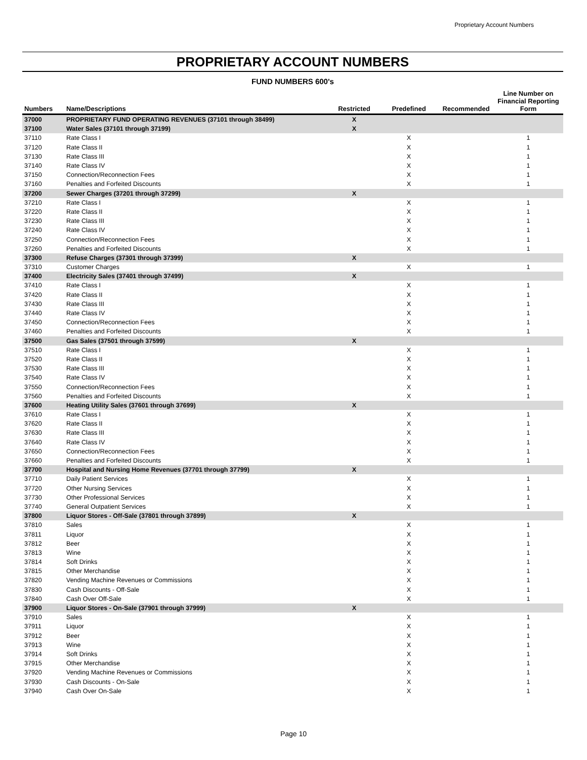Proprietary Account Numbers
PROPRIETARY ACCOUNT NUMBERS
FUND NUMBERS 600's
| Numbers | Name/Descriptions | Restricted | Predefined | Recommended | Line Number on Financial Reporting Form |
| --- | --- | --- | --- | --- | --- |
| 37000 | PROPRIETARY FUND OPERATING REVENUES (37101 through 38499) | X | | | |
| 37100 | Water Sales (37101 through 37199) | X | | | |
| 37110 | Rate Class I | | X | | 1 |
| 37120 | Rate Class II | | X | | 1 |
| 37130 | Rate Class III | | X | | 1 |
| 37140 | Rate Class IV | | X | | 1 |
| 37150 | Connection/Reconnection Fees | | X | | 1 |
| 37160 | Penalties and Forfeited Discounts | | X | | 1 |
| 37200 | Sewer Charges (37201 through 37299) | X | | | |
| 37210 | Rate Class I | | X | | 1 |
| 37220 | Rate Class II | | X | | 1 |
| 37230 | Rate Class III | | X | | 1 |
| 37240 | Rate Class IV | | X | | 1 |
| 37250 | Connection/Reconnection Fees | | X | | 1 |
| 37260 | Penalties and Forfeited Discounts | | X | | 1 |
| 37300 | Refuse Charges (37301 through 37399) | X | | | |
| 37310 | Customer Charges | | X | | 1 |
| 37400 | Electricity Sales (37401 through 37499) | X | | | |
| 37410 | Rate Class I | | X | | 1 |
| 37420 | Rate Class II | | X | | 1 |
| 37430 | Rate Class III | | X | | 1 |
| 37440 | Rate Class IV | | X | | 1 |
| 37450 | Connection/Reconnection Fees | | X | | 1 |
| 37460 | Penalties and Forfeited Discounts | | X | | 1 |
| 37500 | Gas Sales (37501 through 37599) | X | | | |
| 37510 | Rate Class I | | X | | 1 |
| 37520 | Rate Class II | | X | | 1 |
| 37530 | Rate Class III | | X | | 1 |
| 37540 | Rate Class IV | | X | | 1 |
| 37550 | Connection/Reconnection Fees | | X | | 1 |
| 37560 | Penalties and Forfeited Discounts | | X | | 1 |
| 37600 | Heating Utility Sales (37601 through 37699) | X | | | |
| 37610 | Rate Class I | | X | | 1 |
| 37620 | Rate Class II | | X | | 1 |
| 37630 | Rate Class III | | X | | 1 |
| 37640 | Rate Class IV | | X | | 1 |
| 37650 | Connection/Reconnection Fees | | X | | 1 |
| 37660 | Penalties and Forfeited Discounts | | X | | 1 |
| 37700 | Hospital and Nursing Home Revenues (37701 through 37799) | X | | | |
| 37710 | Daily Patient Services | | X | | 1 |
| 37720 | Other Nursing Services | | X | | 1 |
| 37730 | Other Professional Services | | X | | 1 |
| 37740 | General Outpatient Services | | X | | 1 |
| 37800 | Liquor Stores - Off-Sale (37801 through 37899) | X | | | |
| 37810 | Sales | | X | | 1 |
| 37811 | Liquor | | X | | 1 |
| 37812 | Beer | | X | | 1 |
| 37813 | Wine | | X | | 1 |
| 37814 | Soft Drinks | | X | | 1 |
| 37815 | Other Merchandise | | X | | 1 |
| 37820 | Vending Machine Revenues or Commissions | | X | | 1 |
| 37830 | Cash Discounts - Off-Sale | | X | | 1 |
| 37840 | Cash Over Off-Sale | | X | | 1 |
| 37900 | Liquor Stores - On-Sale (37901 through 37999) | X | | | |
| 37910 | Sales | | X | | 1 |
| 37911 | Liquor | | X | | 1 |
| 37912 | Beer | | X | | 1 |
| 37913 | Wine | | X | | 1 |
| 37914 | Soft Drinks | | X | | 1 |
| 37915 | Other Merchandise | | X | | 1 |
| 37920 | Vending Machine Revenues or Commissions | | X | | 1 |
| 37930 | Cash Discounts - On-Sale | | X | | 1 |
| 37940 | Cash Over On-Sale | | X | | 1 |
Page 10